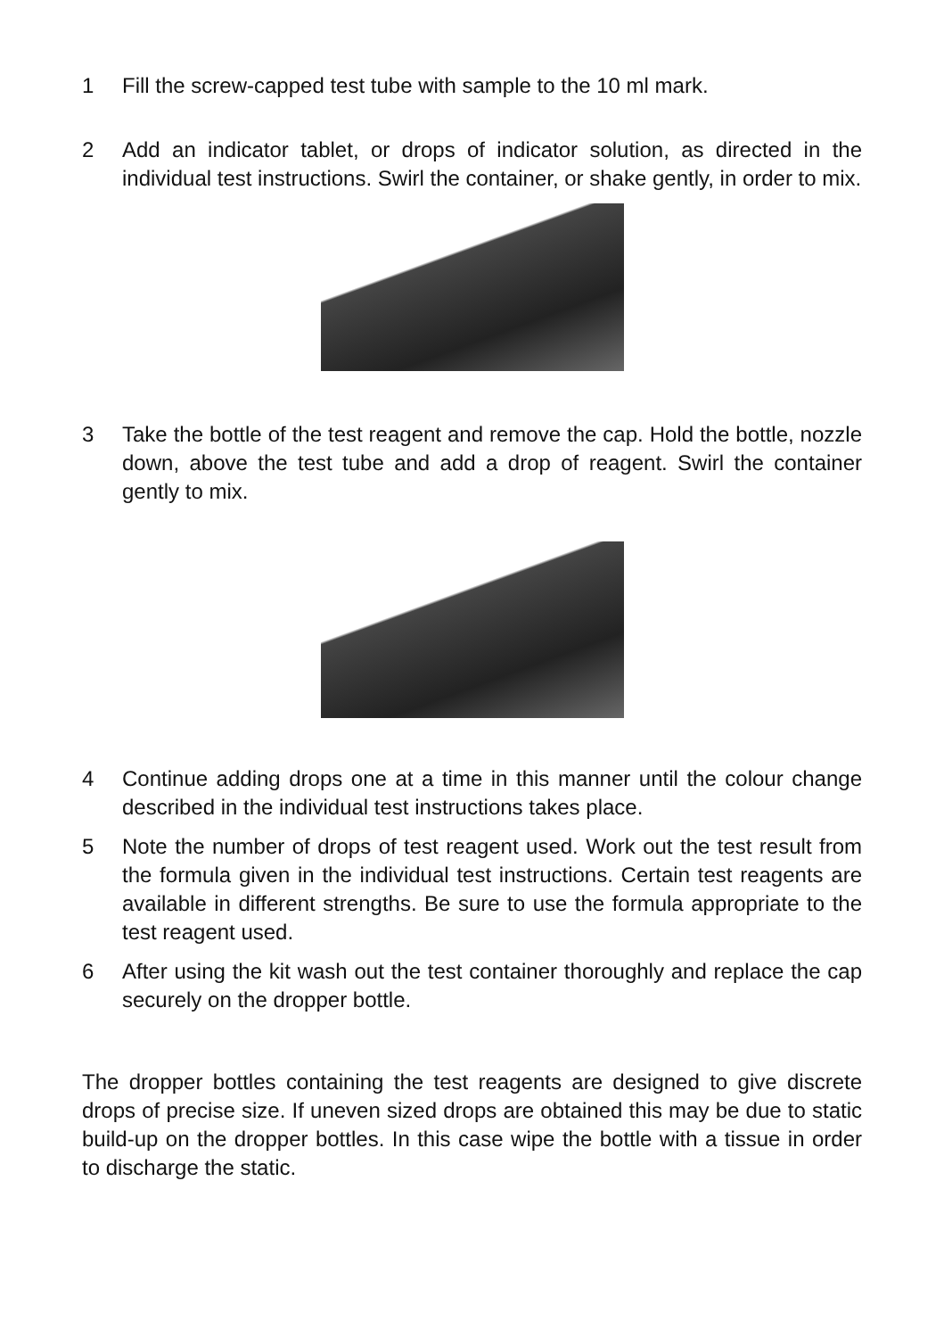1 Fill the screw-capped test tube with sample to the 10 ml mark.
2 Add an indicator tablet, or drops of indicator solution, as directed in the individual test instructions. Swirl the container, or shake gently, in order to mix.
3 Take the bottle of the test reagent and remove the cap. Hold the bottle, nozzle down, above the test tube and add a drop of reagent. Swirl the container gently to mix.
4 Continue adding drops one at a time in this manner until the colour change described in the individual test instructions takes place.
5 Note the number of drops of test reagent used. Work out the test result from the formula given in the individual test instructions. Certain test reagents are available in different strengths. Be sure to use the formula appropriate to the test reagent used.
6 After using the kit wash out the test container thoroughly and replace the cap securely on the dropper bottle.
The dropper bottles containing the test reagents are designed to give discrete drops of precise size. If uneven sized drops are obtained this may be due to static build-up on the dropper bottles. In this case wipe the bottle with a tissue in order to discharge the static.